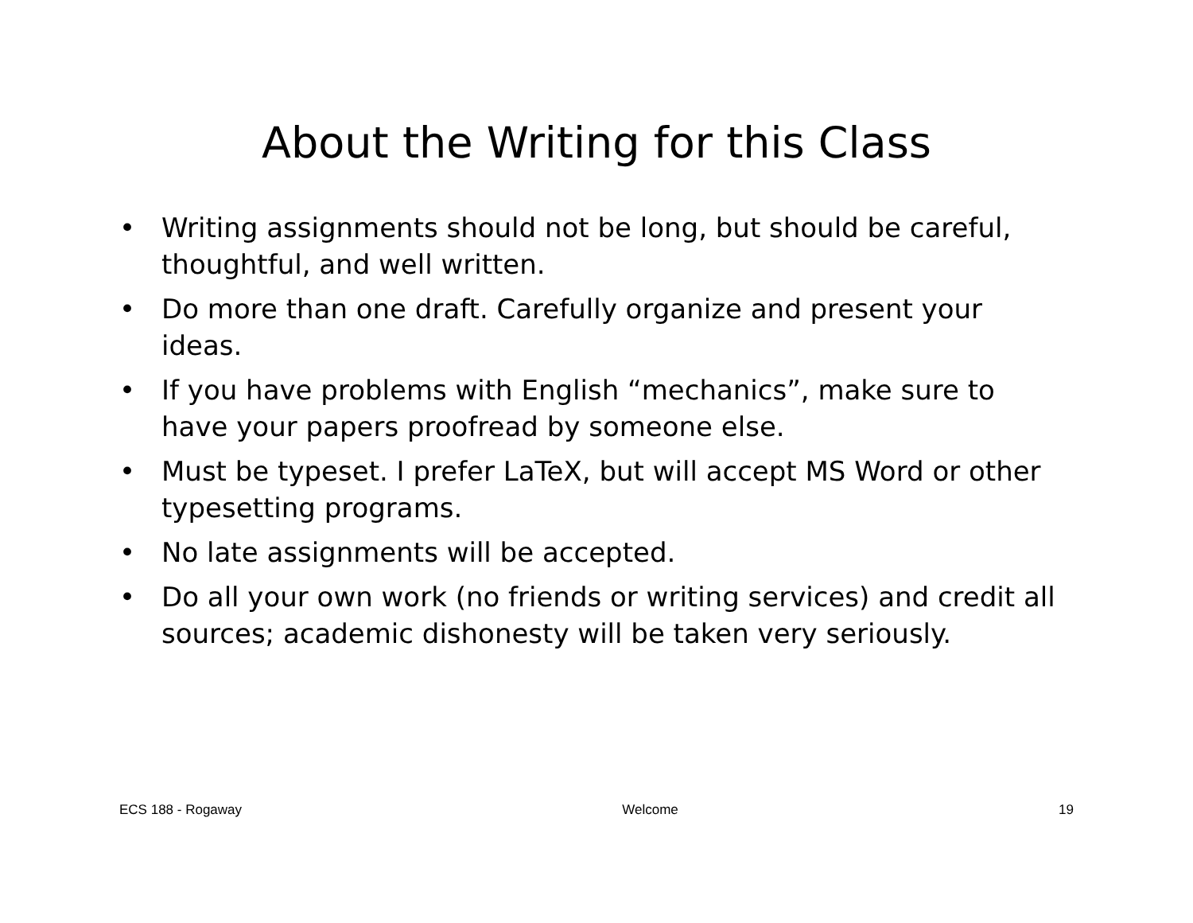About the Writing for this Class
• Writing assignments should not be long, but should be careful, thoughtful, and well written.
• Do more than one draft. Carefully organize and present your ideas.
• If you have problems with English “mechanics”, make sure to have your papers proofread by someone else.
• Must be typeset. I prefer LaTeX, but will accept MS Word or other typesetting programs.
• No late assignments will be accepted.
• Do all your own work (no friends or writing services) and credit all sources; academic dishonesty will be taken very seriously.
ECS 188 - Rogaway Welcome 19